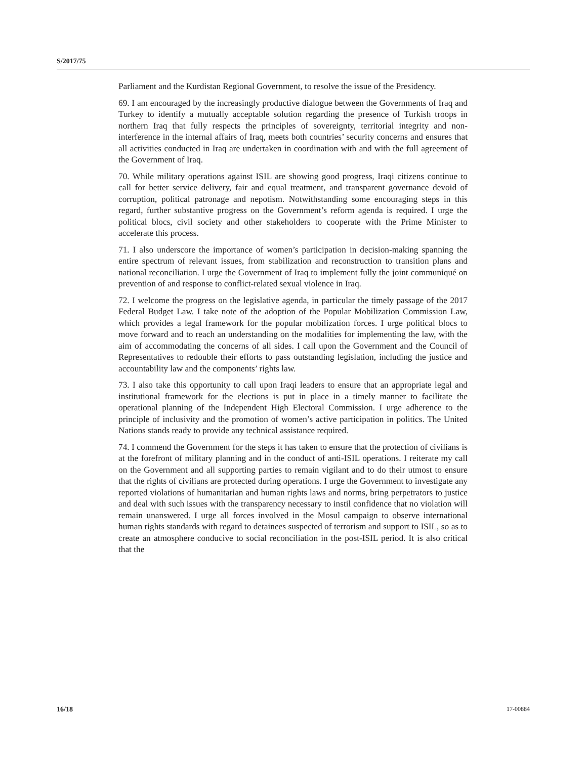S/2017/75
Parliament and the Kurdistan Regional Government, to resolve the issue of the Presidency.
69. I am encouraged by the increasingly productive dialogue between the Governments of Iraq and Turkey to identify a mutually acceptable solution regarding the presence of Turkish troops in northern Iraq that fully respects the principles of sovereignty, territorial integrity and non-interference in the internal affairs of Iraq, meets both countries’ security concerns and ensures that all activities conducted in Iraq are undertaken in coordination with and with the full agreement of the Government of Iraq.
70. While military operations against ISIL are showing good progress, Iraqi citizens continue to call for better service delivery, fair and equal treatment, and transparent governance devoid of corruption, political patronage and nepotism. Notwithstanding some encouraging steps in this regard, further substantive progress on the Government’s reform agenda is required. I urge the political blocs, civil society and other stakeholders to cooperate with the Prime Minister to accelerate this process.
71. I also underscore the importance of women’s participation in decision-making spanning the entire spectrum of relevant issues, from stabilization and reconstruction to transition plans and national reconciliation. I urge the Government of Iraq to implement fully the joint communiqué on prevention of and response to conflict-related sexual violence in Iraq.
72. I welcome the progress on the legislative agenda, in particular the timely passage of the 2017 Federal Budget Law. I take note of the adoption of the Popular Mobilization Commission Law, which provides a legal framework for the popular mobilization forces. I urge political blocs to move forward and to reach an understanding on the modalities for implementing the law, with the aim of accommodating the concerns of all sides. I call upon the Government and the Council of Representatives to redouble their efforts to pass outstanding legislation, including the justice and accountability law and the components’ rights law.
73. I also take this opportunity to call upon Iraqi leaders to ensure that an appropriate legal and institutional framework for the elections is put in place in a timely manner to facilitate the operational planning of the Independent High Electoral Commission. I urge adherence to the principle of inclusivity and the promotion of women’s active participation in politics. The United Nations stands ready to provide any technical assistance required.
74. I commend the Government for the steps it has taken to ensure that the protection of civilians is at the forefront of military planning and in the conduct of anti-ISIL operations. I reiterate my call on the Government and all supporting parties to remain vigilant and to do their utmost to ensure that the rights of civilians are protected during operations. I urge the Government to investigate any reported violations of humanitarian and human rights laws and norms, bring perpetrators to justice and deal with such issues with the transparency necessary to instil confidence that no violation will remain unanswered. I urge all forces involved in the Mosul campaign to observe international human rights standards with regard to detainees suspected of terrorism and support to ISIL, so as to create an atmosphere conducive to social reconciliation in the post-ISIL period. It is also critical that the
16/18 17-00884